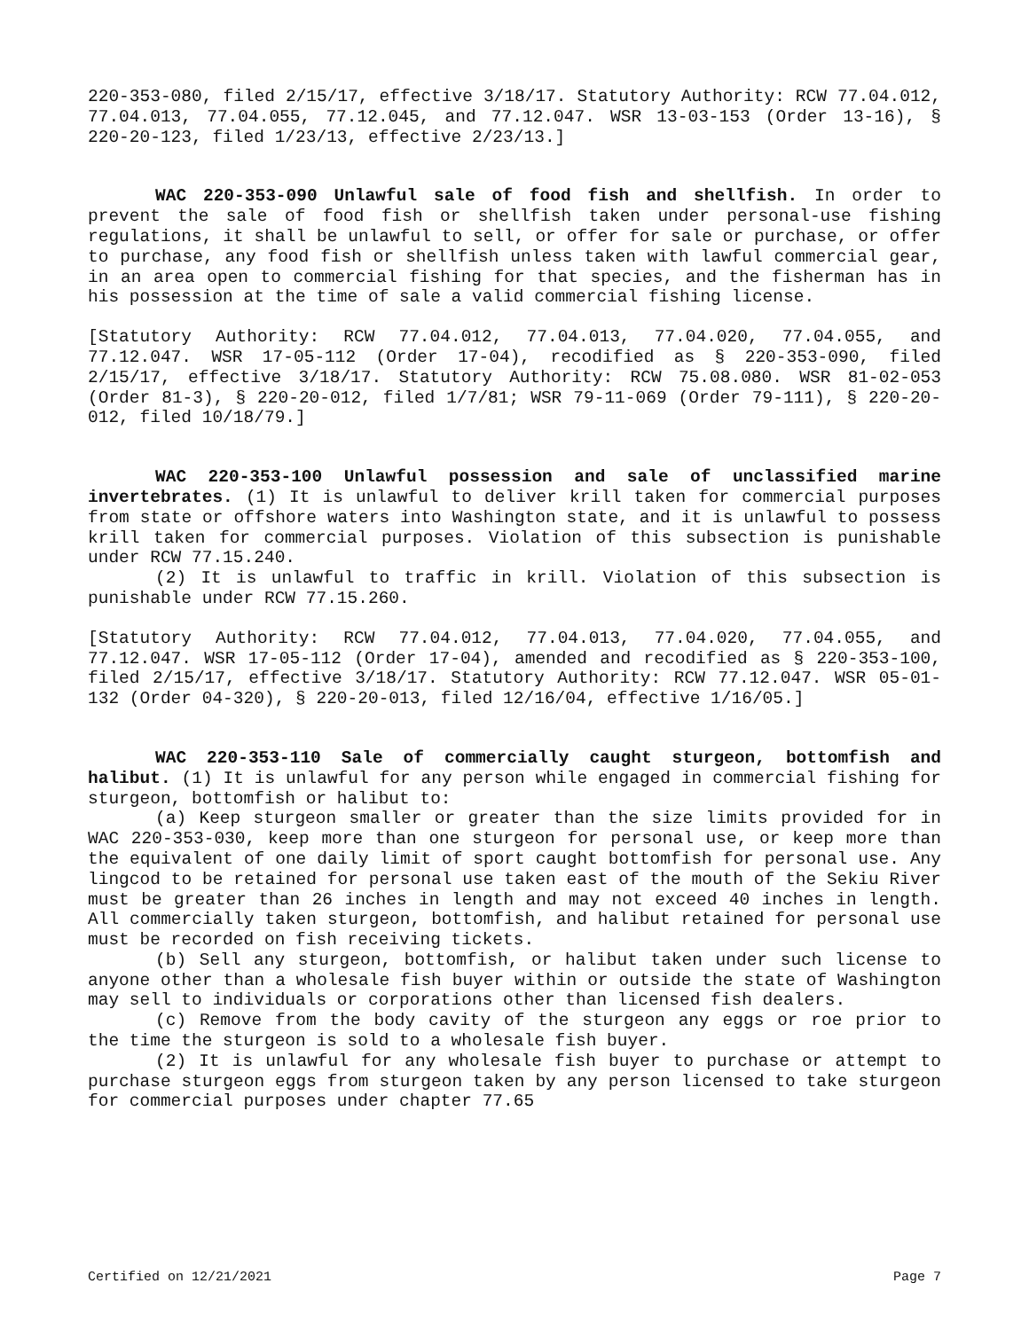220-353-080, filed 2/15/17, effective 3/18/17. Statutory Authority: RCW 77.04.012, 77.04.013, 77.04.055, 77.12.045, and 77.12.047. WSR 13-03-153 (Order 13-16), § 220-20-123, filed 1/23/13, effective 2/23/13.]
WAC 220-353-090 Unlawful sale of food fish and shellfish. In order to prevent the sale of food fish or shellfish taken under personal-use fishing regulations, it shall be unlawful to sell, or offer for sale or purchase, or offer to purchase, any food fish or shellfish unless taken with lawful commercial gear, in an area open to commercial fishing for that species, and the fisherman has in his possession at the time of sale a valid commercial fishing license.
[Statutory Authority: RCW 77.04.012, 77.04.013, 77.04.020, 77.04.055, and 77.12.047. WSR 17-05-112 (Order 17-04), recodified as § 220-353-090, filed 2/15/17, effective 3/18/17. Statutory Authority: RCW 75.08.080. WSR 81-02-053 (Order 81-3), § 220-20-012, filed 1/7/81; WSR 79-11-069 (Order 79-111), § 220-20-012, filed 10/18/79.]
WAC 220-353-100 Unlawful possession and sale of unclassified marine invertebrates. (1) It is unlawful to deliver krill taken for commercial purposes from state or offshore waters into Washington state, and it is unlawful to possess krill taken for commercial purposes. Violation of this subsection is punishable under RCW 77.15.240.
(2) It is unlawful to traffic in krill. Violation of this subsection is punishable under RCW 77.15.260.
[Statutory Authority: RCW 77.04.012, 77.04.013, 77.04.020, 77.04.055, and 77.12.047. WSR 17-05-112 (Order 17-04), amended and recodified as § 220-353-100, filed 2/15/17, effective 3/18/17. Statutory Authority: RCW 77.12.047. WSR 05-01-132 (Order 04-320), § 220-20-013, filed 12/16/04, effective 1/16/05.]
WAC 220-353-110 Sale of commercially caught sturgeon, bottomfish and halibut. (1) It is unlawful for any person while engaged in commercial fishing for sturgeon, bottomfish or halibut to:
(a) Keep sturgeon smaller or greater than the size limits provided for in WAC 220-353-030, keep more than one sturgeon for personal use, or keep more than the equivalent of one daily limit of sport caught bottomfish for personal use. Any lingcod to be retained for personal use taken east of the mouth of the Sekiu River must be greater than 26 inches in length and may not exceed 40 inches in length. All commercially taken sturgeon, bottomfish, and halibut retained for personal use must be recorded on fish receiving tickets.
(b) Sell any sturgeon, bottomfish, or halibut taken under such license to anyone other than a wholesale fish buyer within or outside the state of Washington may sell to individuals or corporations other than licensed fish dealers.
(c) Remove from the body cavity of the sturgeon any eggs or roe prior to the time the sturgeon is sold to a wholesale fish buyer.
(2) It is unlawful for any wholesale fish buyer to purchase or attempt to purchase sturgeon eggs from sturgeon taken by any person licensed to take sturgeon for commercial purposes under chapter 77.65
Certified on 12/21/2021 Page 7